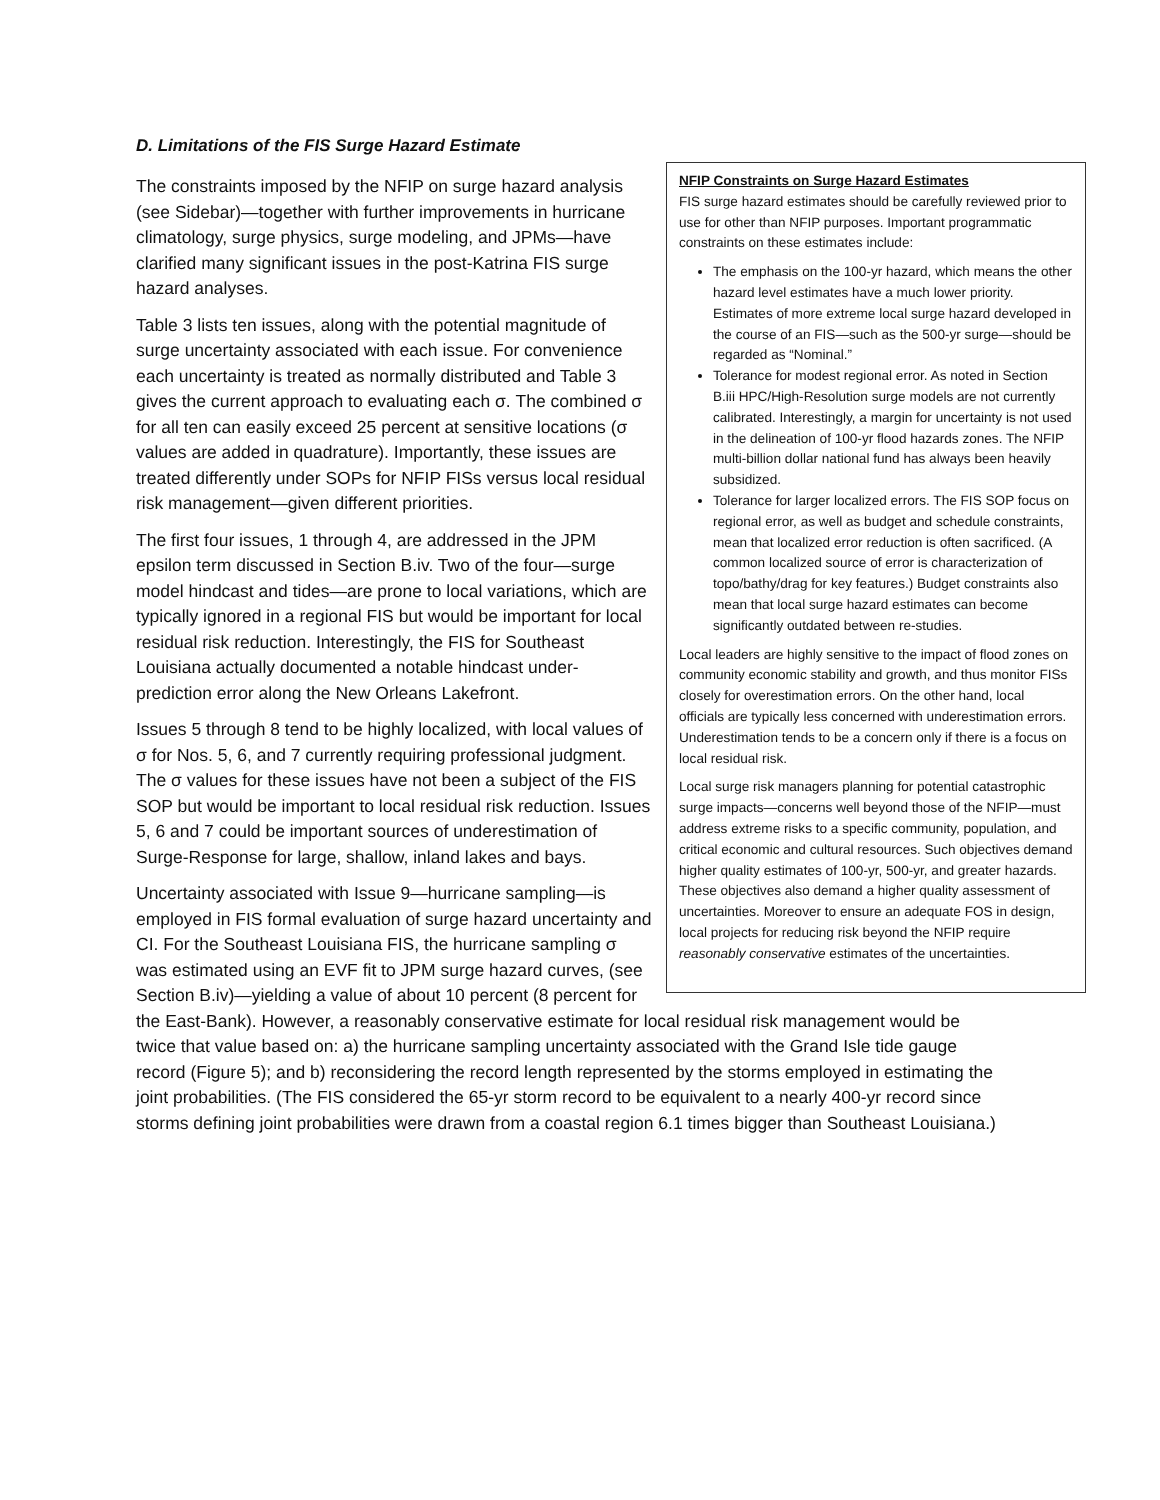D. Limitations of the FIS Surge Hazard Estimate
NFIP Constraints on Surge Hazard Estimates
FIS surge hazard estimates should be carefully reviewed prior to use for other than NFIP purposes. Important programmatic constraints on these estimates include:
The emphasis on the 100-yr hazard, which means the other hazard level estimates have a much lower priority. Estimates of more extreme local surge hazard developed in the course of an FIS—such as the 500-yr surge—should be regarded as “Nominal.”
Tolerance for modest regional error. As noted in Section B.iii HPC/High-Resolution surge models are not currently calibrated. Interestingly, a margin for uncertainty is not used in the delineation of 100-yr flood hazards zones. The NFIP multi-billion dollar national fund has always been heavily subsidized.
Tolerance for larger localized errors. The FIS SOP focus on regional error, as well as budget and schedule constraints, mean that localized error reduction is often sacrificed. (A common localized source of error is characterization of topo/bathy/drag for key features.) Budget constraints also mean that local surge hazard estimates can become significantly outdated between re-studies.
Local leaders are highly sensitive to the impact of flood zones on community economic stability and growth, and thus monitor FISs closely for overestimation errors. On the other hand, local officials are typically less concerned with underestimation errors. Underestimation tends to be a concern only if there is a focus on local residual risk.
Local surge risk managers planning for potential catastrophic surge impacts—concerns well beyond those of the NFIP—must address extreme risks to a specific community, population, and critical economic and cultural resources. Such objectives demand higher quality estimates of 100-yr, 500-yr, and greater hazards. These objectives also demand a higher quality assessment of uncertainties. Moreover to ensure an adequate FOS in design, local projects for reducing risk beyond the NFIP require reasonably conservative estimates of the uncertainties.
The constraints imposed by the NFIP on surge hazard analysis (see Sidebar)—together with further improvements in hurricane climatology, surge physics, surge modeling, and JPMs—have clarified many significant issues in the post-Katrina FIS surge hazard analyses.
Table 3 lists ten issues, along with the potential magnitude of surge uncertainty associated with each issue. For convenience each uncertainty is treated as normally distributed and Table 3 gives the current approach to evaluating each σ. The combined σ for all ten can easily exceed 25 percent at sensitive locations (σ values are added in quadrature). Importantly, these issues are treated differently under SOPs for NFIP FISs versus local residual risk management—given different priorities.
The first four issues, 1 through 4, are addressed in the JPM epsilon term discussed in Section B.iv. Two of the four—surge model hindcast and tides—are prone to local variations, which are typically ignored in a regional FIS but would be important for local residual risk reduction. Interestingly, the FIS for Southeast Louisiana actually documented a notable hindcast under-prediction error along the New Orleans Lakefront.
Issues 5 through 8 tend to be highly localized, with local values of σ for Nos. 5, 6, and 7 currently requiring professional judgment. The σ values for these issues have not been a subject of the FIS SOP but would be important to local residual risk reduction. Issues 5, 6 and 7 could be important sources of underestimation of Surge-Response for large, shallow, inland lakes and bays.
Uncertainty associated with Issue 9—hurricane sampling—is employed in FIS formal evaluation of surge hazard uncertainty and CI. For the Southeast Louisiana FIS, the hurricane sampling σ was estimated using an EVF fit to JPM surge hazard curves, (see Section B.iv)—yielding a value of about 10 percent (8 percent for the East-Bank). However, a reasonably conservative estimate for local residual risk management would be twice that value based on: a) the hurricane sampling uncertainty associated with the Grand Isle tide gauge record (Figure 5); and b) reconsidering the record length represented by the storms employed in estimating the joint probabilities. (The FIS considered the 65-yr storm record to be equivalent to a nearly 400-yr record since storms defining joint probabilities were drawn from a coastal region 6.1 times bigger than Southeast Louisiana.)